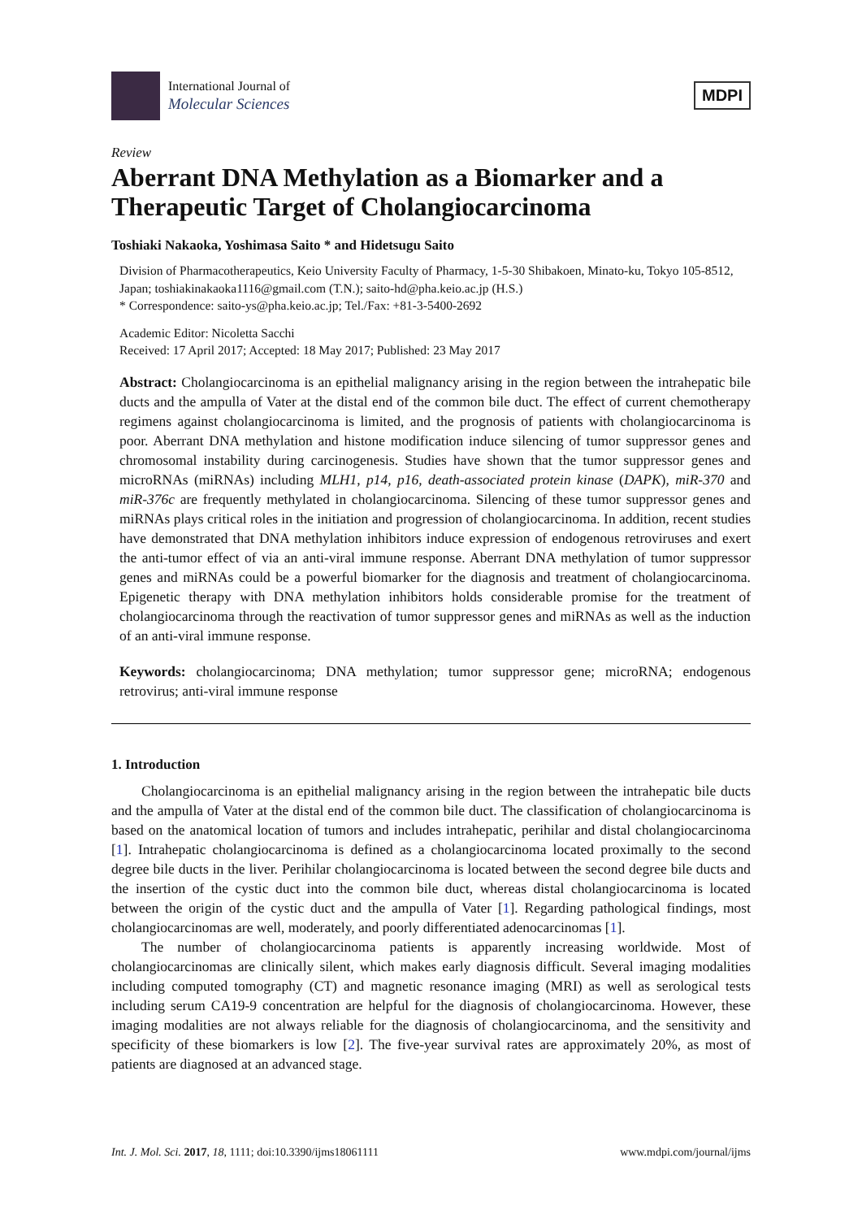International Journal of
Molecular Sciences
MDPI
Review
Aberrant DNA Methylation as a Biomarker and a Therapeutic Target of Cholangiocarcinoma
Toshiaki Nakaoka, Yoshimasa Saito * and Hidetsugu Saito
Division of Pharmacotherapeutics, Keio University Faculty of Pharmacy, 1-5-30 Shibakoen, Minato-ku, Tokyo 105-8512, Japan; toshiakinakaoka1116@gmail.com (T.N.); saito-hd@pha.keio.ac.jp (H.S.)
* Correspondence: saito-ys@pha.keio.ac.jp; Tel./Fax: +81-3-5400-2692
Academic Editor: Nicoletta Sacchi
Received: 17 April 2017; Accepted: 18 May 2017; Published: 23 May 2017
Abstract: Cholangiocarcinoma is an epithelial malignancy arising in the region between the intrahepatic bile ducts and the ampulla of Vater at the distal end of the common bile duct. The effect of current chemotherapy regimens against cholangiocarcinoma is limited, and the prognosis of patients with cholangiocarcinoma is poor. Aberrant DNA methylation and histone modification induce silencing of tumor suppressor genes and chromosomal instability during carcinogenesis. Studies have shown that the tumor suppressor genes and microRNAs (miRNAs) including MLH1, p14, p16, death-associated protein kinase (DAPK), miR-370 and miR-376c are frequently methylated in cholangiocarcinoma. Silencing of these tumor suppressor genes and miRNAs plays critical roles in the initiation and progression of cholangiocarcinoma. In addition, recent studies have demonstrated that DNA methylation inhibitors induce expression of endogenous retroviruses and exert the anti-tumor effect of via an anti-viral immune response. Aberrant DNA methylation of tumor suppressor genes and miRNAs could be a powerful biomarker for the diagnosis and treatment of cholangiocarcinoma. Epigenetic therapy with DNA methylation inhibitors holds considerable promise for the treatment of cholangiocarcinoma through the reactivation of tumor suppressor genes and miRNAs as well as the induction of an anti-viral immune response.
Keywords: cholangiocarcinoma; DNA methylation; tumor suppressor gene; microRNA; endogenous retrovirus; anti-viral immune response
1. Introduction
Cholangiocarcinoma is an epithelial malignancy arising in the region between the intrahepatic bile ducts and the ampulla of Vater at the distal end of the common bile duct. The classification of cholangiocarcinoma is based on the anatomical location of tumors and includes intrahepatic, perihilar and distal cholangiocarcinoma [1]. Intrahepatic cholangiocarcinoma is defined as a cholangiocarcinoma located proximally to the second degree bile ducts in the liver. Perihilar cholangiocarcinoma is located between the second degree bile ducts and the insertion of the cystic duct into the common bile duct, whereas distal cholangiocarcinoma is located between the origin of the cystic duct and the ampulla of Vater [1]. Regarding pathological findings, most cholangiocarcinomas are well, moderately, and poorly differentiated adenocarcinomas [1].
The number of cholangiocarcinoma patients is apparently increasing worldwide. Most of cholangiocarcinomas are clinically silent, which makes early diagnosis difficult. Several imaging modalities including computed tomography (CT) and magnetic resonance imaging (MRI) as well as serological tests including serum CA19-9 concentration are helpful for the diagnosis of cholangiocarcinoma. However, these imaging modalities are not always reliable for the diagnosis of cholangiocarcinoma, and the sensitivity and specificity of these biomarkers is low [2]. The five-year survival rates are approximately 20%, as most of patients are diagnosed at an advanced stage.
Int. J. Mol. Sci. 2017, 18, 1111; doi:10.3390/ijms18061111 www.mdpi.com/journal/ijms